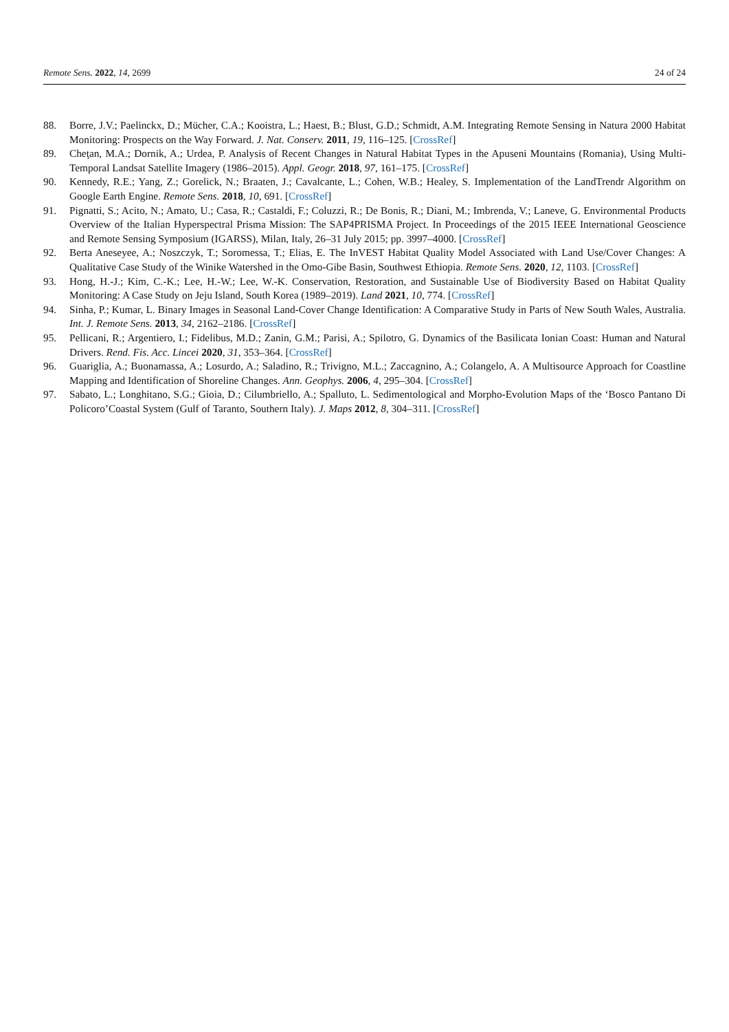Remote Sens. 2022, 14, 2699 24 of 24
88. Borre, J.V.; Paelinckx, D.; Mücher, C.A.; Kooistra, L.; Haest, B.; Blust, G.D.; Schmidt, A.M. Integrating Remote Sensing in Natura 2000 Habitat Monitoring: Prospects on the Way Forward. J. Nat. Conserv. 2011, 19, 116–125. [CrossRef]
89. Cheţan, M.A.; Dornik, A.; Urdea, P. Analysis of Recent Changes in Natural Habitat Types in the Apuseni Mountains (Romania), Using Multi-Temporal Landsat Satellite Imagery (1986–2015). Appl. Geogr. 2018, 97, 161–175. [CrossRef]
90. Kennedy, R.E.; Yang, Z.; Gorelick, N.; Braaten, J.; Cavalcante, L.; Cohen, W.B.; Healey, S. Implementation of the LandTrendr Algorithm on Google Earth Engine. Remote Sens. 2018, 10, 691. [CrossRef]
91. Pignatti, S.; Acito, N.; Amato, U.; Casa, R.; Castaldi, F.; Coluzzi, R.; De Bonis, R.; Diani, M.; Imbrenda, V.; Laneve, G. Environmental Products Overview of the Italian Hyperspectral Prisma Mission: The SAP4PRISMA Project. In Proceedings of the 2015 IEEE International Geoscience and Remote Sensing Symposium (IGARSS), Milan, Italy, 26–31 July 2015; pp. 3997–4000. [CrossRef]
92. Berta Aneseyee, A.; Noszczyk, T.; Soromessa, T.; Elias, E. The InVEST Habitat Quality Model Associated with Land Use/Cover Changes: A Qualitative Case Study of the Winike Watershed in the Omo-Gibe Basin, Southwest Ethiopia. Remote Sens. 2020, 12, 1103. [CrossRef]
93. Hong, H.-J.; Kim, C.-K.; Lee, H.-W.; Lee, W.-K. Conservation, Restoration, and Sustainable Use of Biodiversity Based on Habitat Quality Monitoring: A Case Study on Jeju Island, South Korea (1989–2019). Land 2021, 10, 774. [CrossRef]
94. Sinha, P.; Kumar, L. Binary Images in Seasonal Land-Cover Change Identification: A Comparative Study in Parts of New South Wales, Australia. Int. J. Remote Sens. 2013, 34, 2162–2186. [CrossRef]
95. Pellicani, R.; Argentiero, I.; Fidelibus, M.D.; Zanin, G.M.; Parisi, A.; Spilotro, G. Dynamics of the Basilicata Ionian Coast: Human and Natural Drivers. Rend. Fis. Acc. Lincei 2020, 31, 353–364. [CrossRef]
96. Guariglia, A.; Buonamassa, A.; Losurdo, A.; Saladino, R.; Trivigno, M.L.; Zaccagnino, A.; Colangelo, A. A Multisource Approach for Coastline Mapping and Identification of Shoreline Changes. Ann. Geophys. 2006, 4, 295–304. [CrossRef]
97. Sabato, L.; Longhitano, S.G.; Gioia, D.; Cilumbriello, A.; Spalluto, L. Sedimentological and Morpho-Evolution Maps of the ‘Bosco Pantano Di Policoro’Coastal System (Gulf of Taranto, Southern Italy). J. Maps 2012, 8, 304–311. [CrossRef]